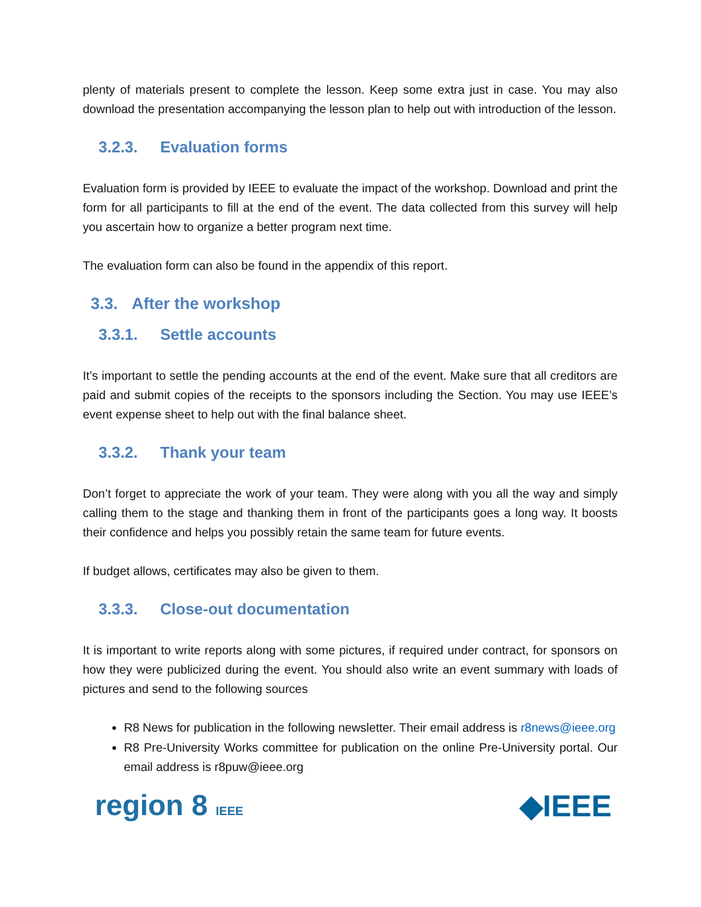plenty of materials present to complete the lesson. Keep some extra just in case. You may also download the presentation accompanying the lesson plan to help out with introduction of the lesson.
3.2.3. Evaluation forms
Evaluation form is provided by IEEE to evaluate the impact of the workshop. Download and print the form for all participants to fill at the end of the event. The data collected from this survey will help you ascertain how to organize a better program next time.
The evaluation form can also be found in the appendix of this report.
3.3. After the workshop
3.3.1. Settle accounts
It’s important to settle the pending accounts at the end of the event. Make sure that all creditors are paid and submit copies of the receipts to the sponsors including the Section. You may use IEEE’s event expense sheet to help out with the final balance sheet.
3.3.2. Thank your team
Don’t forget to appreciate the work of your team. They were along with you all the way and simply calling them to the stage and thanking them in front of the participants goes a long way. It boosts their confidence and helps you possibly retain the same team for future events.
If budget allows, certificates may also be given to them.
3.3.3. Close-out documentation
It is important to write reports along with some pictures, if required under contract, for sponsors on how they were publicized during the event. You should also write an event summary with loads of pictures and send to the following sources
R8 News for publication in the following newsletter. Their email address is r8news@ieee.org
R8 Pre-University Works committee for publication on the online Pre-University portal. Our email address is r8puw@ieee.org
region 8 IEEE
◆IEEE